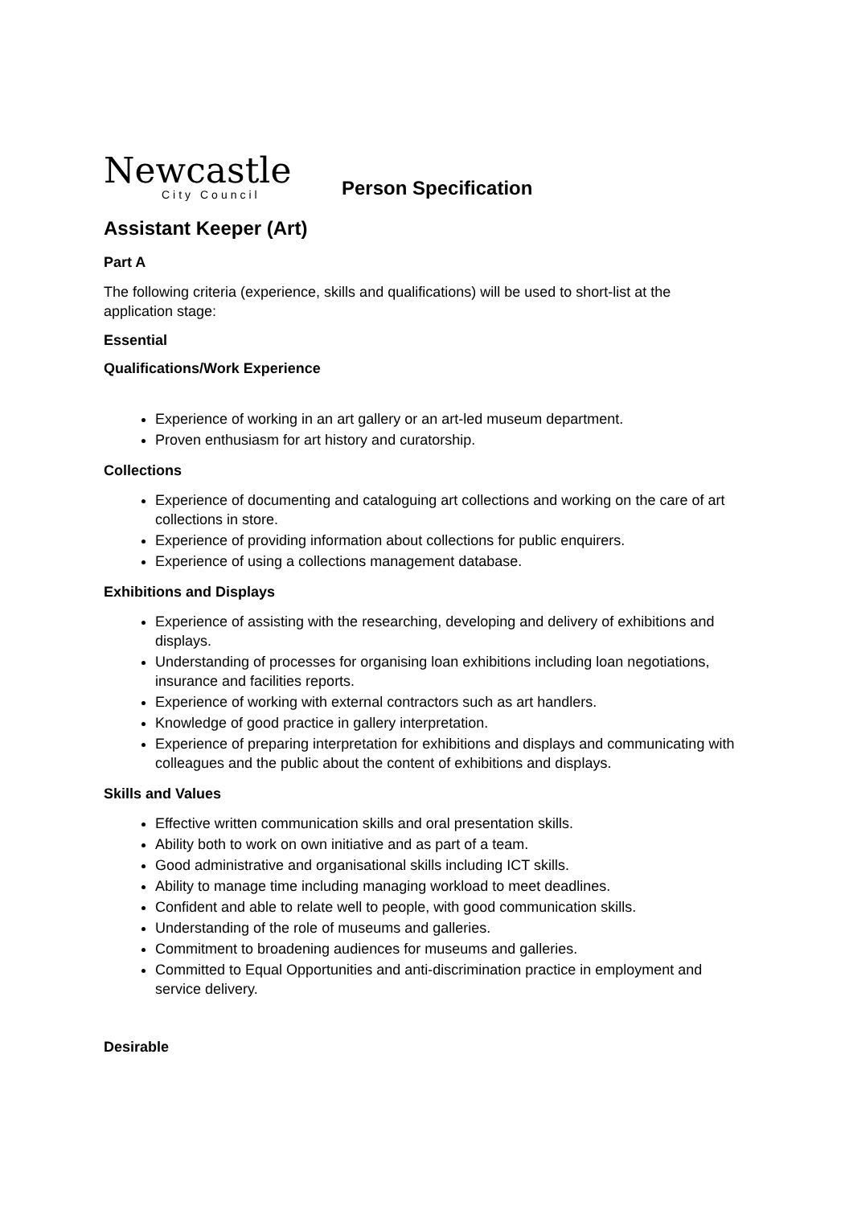Newcastle
City Council
Person Specification
Assistant Keeper (Art)
Part A
The following criteria (experience, skills and qualifications) will be used to short-list at the application stage:
Essential
Qualifications/Work Experience
Experience of working in an art gallery or an art-led museum department.
Proven enthusiasm for art history and curatorship.
Collections
Experience of documenting and cataloguing art collections and working on the care of art collections in store.
Experience of providing information about collections for public enquirers.
Experience of using a collections management database.
Exhibitions and Displays
Experience of assisting with the researching, developing and delivery of exhibitions and displays.
Understanding of processes for organising loan exhibitions including loan negotiations, insurance and facilities reports.
Experience of working with external contractors such as art handlers.
Knowledge of good practice in gallery interpretation.
Experience of preparing interpretation for exhibitions and displays and communicating with colleagues and the public about the content of exhibitions and displays.
Skills and Values
Effective written communication skills and oral presentation skills.
Ability both to work on own initiative and as part of a team.
Good administrative and organisational skills including ICT skills.
Ability to manage time including managing workload to meet deadlines.
Confident and able to relate well to people, with good communication skills.
Understanding of the role of museums and galleries.
Commitment to broadening audiences for museums and galleries.
Committed to Equal Opportunities and anti-discrimination practice in employment and service delivery.
Desirable